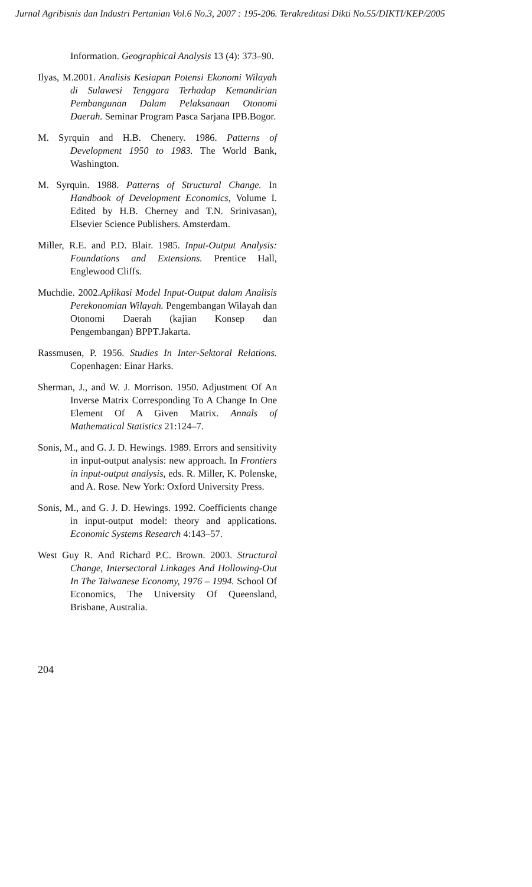Jurnal Agribisnis dan Industri Pertanian Vol.6 No.3, 2007 : 195-206. Terakreditasi Dikti No.55/DIKTI/KEP/2005
Information. Geographical Analysis 13 (4): 373–90.
Ilyas, M.2001. Analisis Kesiapan Potensi Ekonomi Wilayah di Sulawesi Tenggara Terhadap Kemandirian Pembangunan Dalam Pelaksanaan Otonomi Daerah. Seminar Program Pasca Sarjana IPB.Bogor.
M. Syrquin and H.B. Chenery. 1986. Patterns of Development 1950 to 1983. The World Bank, Washington.
M. Syrquin. 1988. Patterns of Structural Change. In Handbook of Development Economics, Volume I. Edited by H.B. Cherney and T.N. Srinivasan), Elsevier Science Publishers. Amsterdam.
Miller, R.E. and P.D. Blair. 1985. Input-Output Analysis: Foundations and Extensions. Prentice Hall, Englewood Cliffs.
Muchdie. 2002.Aplikasi Model Input-Output dalam Analisis Perekonomian Wilayah. Pengembangan Wilayah dan Otonomi Daerah (kajian Konsep dan Pengembangan) BPPT.Jakarta.
Rassmusen, P. 1956. Studies In Inter-Sektoral Relations. Copenhagen: Einar Harks.
Sherman, J., and W. J. Morrison. 1950. Adjustment Of An Inverse Matrix Corresponding To A Change In One Element Of A Given Matrix. Annals of Mathematical Statistics 21:124–7.
Sonis, M., and G. J. D. Hewings. 1989. Errors and sensitivity in input-output analysis: new approach. In Frontiers in input-output analysis, eds. R. Miller, K. Polenske, and A. Rose. New York: Oxford University Press.
Sonis, M., and G. J. D. Hewings. 1992. Coefficients change in input-output model: theory and applications. Economic Systems Research 4:143–57.
West Guy R. And Richard P.C. Brown. 2003. Structural Change, Intersectoral Linkages And Hollowing-Out In The Taiwanese Economy, 1976 – 1994. School Of Economics, The University Of Queensland, Brisbane, Australia.
204